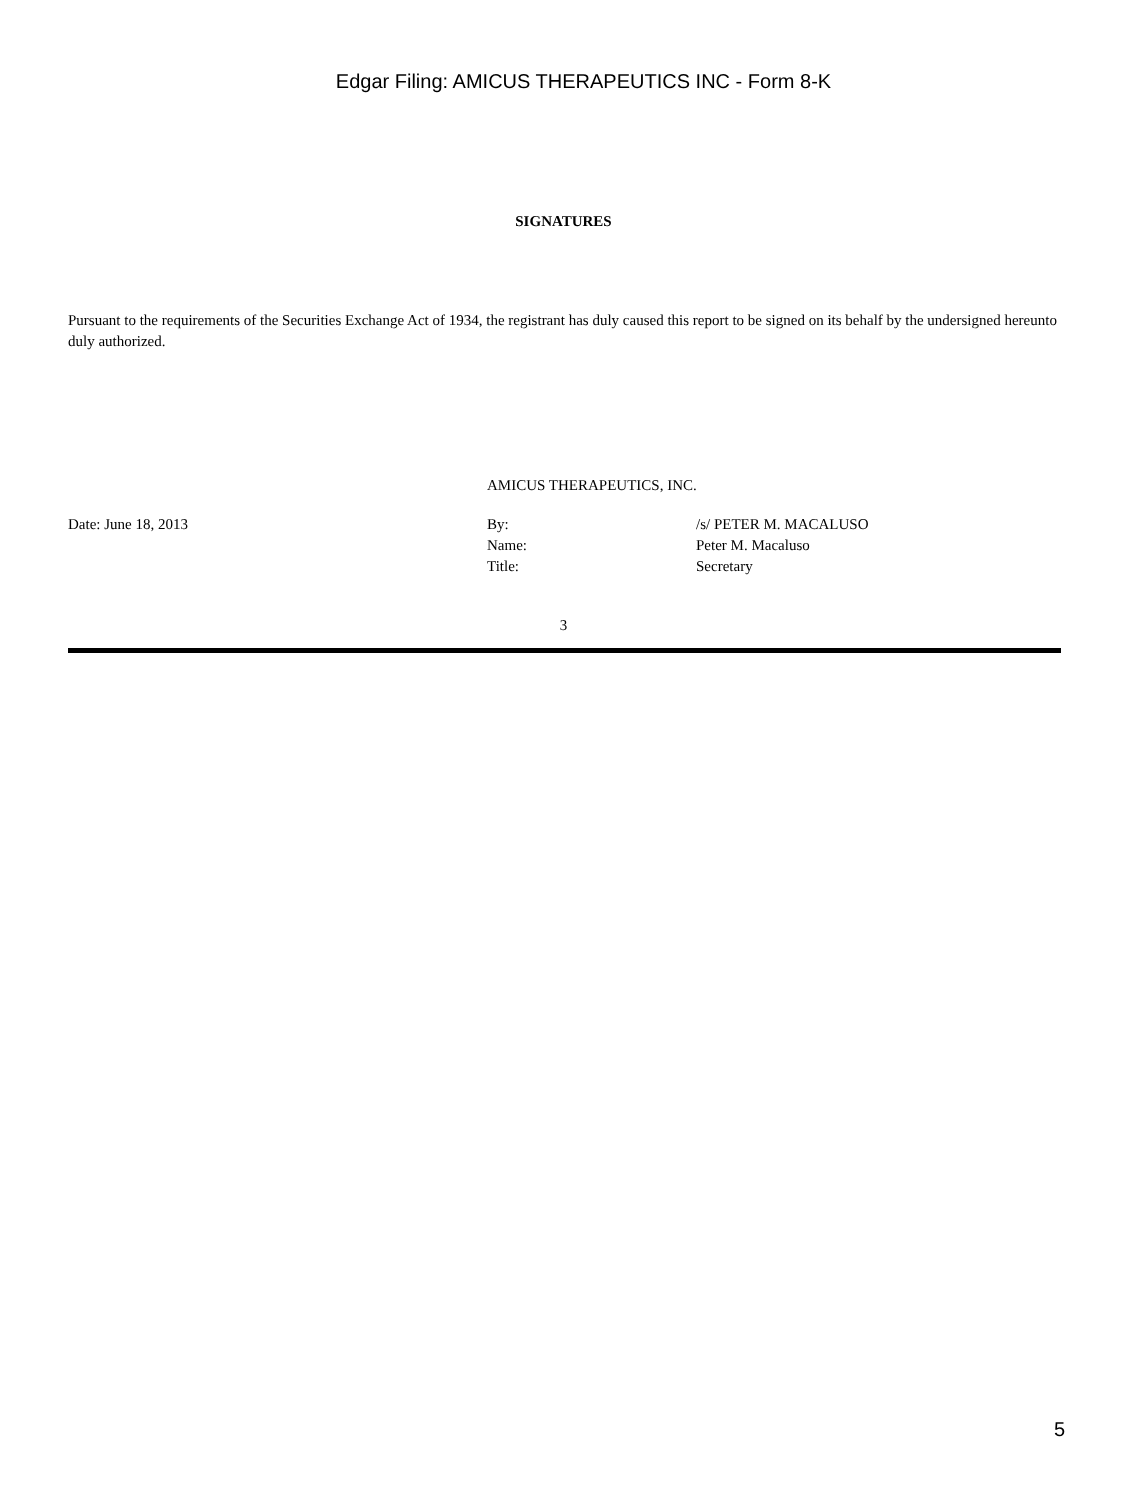Edgar Filing: AMICUS THERAPEUTICS INC - Form 8-K
SIGNATURES
Pursuant to the requirements of the Securities Exchange Act of 1934, the registrant has duly caused this report to be signed on its behalf by the undersigned hereunto duly authorized.
AMICUS THERAPEUTICS, INC.
| Date: June 18, 2013 | By: | /s/ PETER M. MACALUSO |
| | Name: | Peter M. Macaluso |
| | Title: | Secretary |
3
5